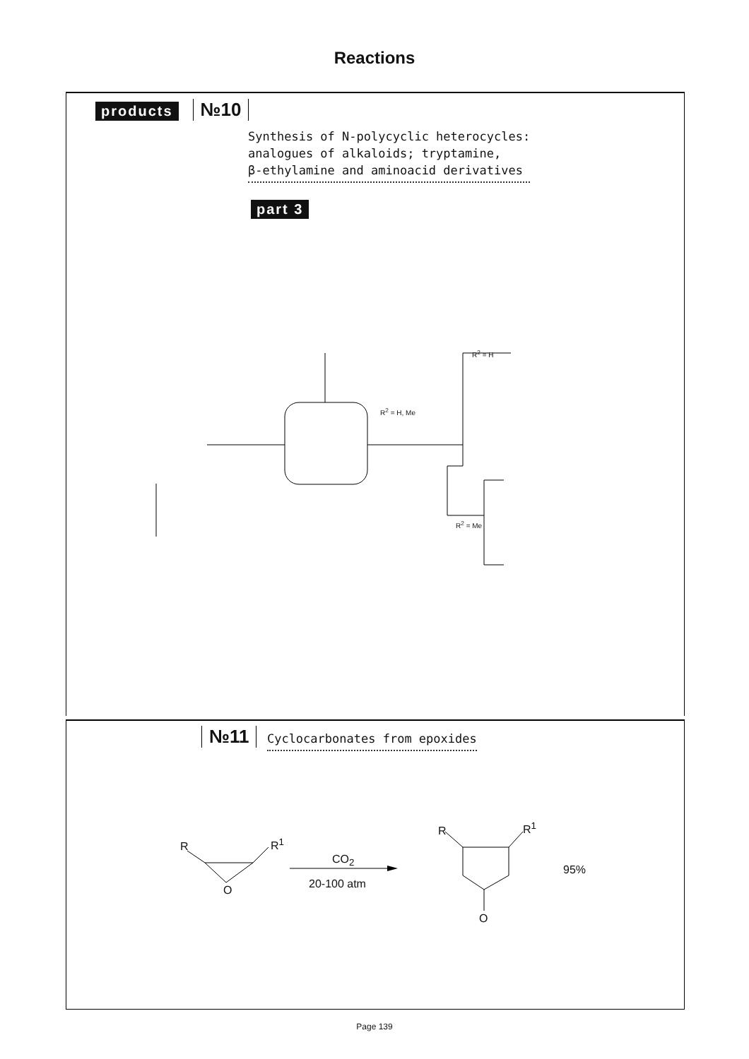Reactions
products №10
Synthesis of N-polycyclic heterocycles:
analogues of alkaloids; tryptamine,
β-ethylamine and aminoacid derivatives
part 3
R<sup>2</sup> = H
R<sup>2</sup> = H, Me
R<sup>2</sup> = Me
№11
Cyclocarbonates from epoxides
R R<sup>1</sup>
O
CO<sub>2</sub>
20-100 atm
R R<sup>1</sup>
95%
O
Page 139